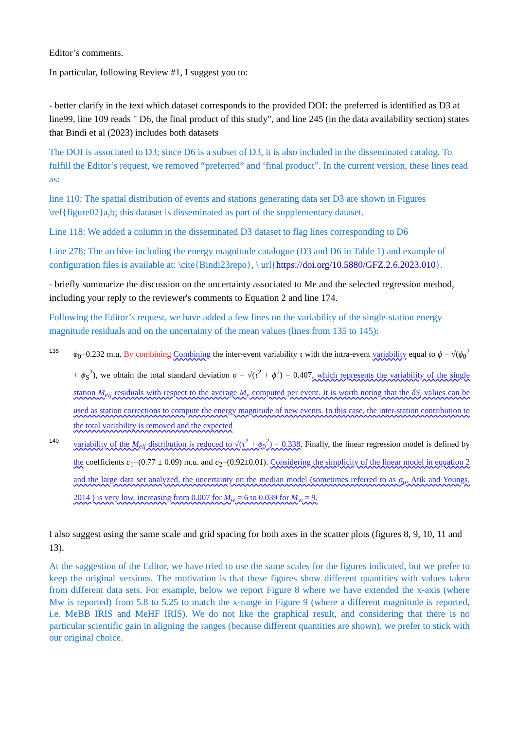Editor’s comments.
In particular, following Review #1, I suggest you to:
- better clarify in the text which dataset corresponds to the provided DOI: the preferred is identified as D3 at line99, line 109 reads " D6, the final product of this study", and line 245 (in the data availability section) states that Bindi et al (2023) includes both datasets
The DOI is associated to D3; since D6 is a subset of D3, it is also included in the disseminated catalog. To fulfill the Editor’s request, we removed “preferred” and ‘final product”. In the current version, these lines read as:
line 110: The spatial distribution of events and stations generating data set D3 are shown in Figures \ref{figure02}a,b; this dataset is disseminated as part of the supplementary dataset.
Line 118: We added a column in the disseminated D3 dataset to flag lines corresponding to D6
Line 278: The archive including the energy magnitude catalogue (D3 and D6 in Table 1) and example of configuration files is available at: \cite{Bindi23repo}, \ url{https://doi.org/10.5880/GFZ.2.6.2023.010}.
- briefly summarize the discussion on the uncertainty associated to Me and the selected regression method, including your reply to the reviewer's comments to Equation 2 and line 174.
Following the Editor’s request, we have added a few lines on the variability of the single-station energy magnitude residuals and on the uncertainty of the mean values (lines from 135 to 145):
135
ϕ<sub>0</sub>=0.232 m.u. By combining Combining the inter-event variability τ with the intra-event variability equal to ϕ = √(ϕ<sub>0</sub><sup>2</sup> + ϕ<sub>S</sub><sup>2</sup>), we obtain the total standard deviation σ = √(τ<sup>2</sup> + ϕ<sup>2</sup>) = 0.407, which represents the variability of the single station M<sub>eij</sub> residuals with respect to the average M<sub>e</sub> computed per event. It is worth noting that the δS<sub>j</sub> values can be used as station corrections to compute the energy magnitude of new events. In this case, the inter-station contribution to the total variability is removed and the expected
140
variability of the M<sub>eij</sub> distribution is reduced to √(τ<sup>2</sup> + ϕ<sub>0</sub><sup>2</sup>) = 0.338. Finally, the linear regression model is defined by the coefficients c<sub>1</sub>=(0.77 ± 0.09) m.u. and c<sub>2</sub>=(0.92±0.01). Considering the simplicity of the linear model in equation 2 and the large data set analyzed, the uncertainty on the median model (sometimes referred to as σ<sub>μ</sub>, Atik and Youngs, 2014 ) is very low, increasing from 0.007 for M<sub>w</sub> = 6 to 0.039 for M<sub>w</sub> = 9.
I also suggest using the same scale and grid spacing for both axes in the scatter plots (figures 8, 9, 10, 11 and 13).
At the suggestion of the Editor, we have tried to use the same scales for the figures indicated, but we prefer to keep the original versions. The motivation is that these figures show different quantities with values taken from different data sets. For example, below we report Figure 8 where we have extended the x-axis (where Mw is reported) from 5.8 to 5.25 to match the x-range in Figure 9 (where a different magnitude is reported, i.e. MeBB IRIS and MeHF IRIS). We do not like the graphical result, and considering that there is no particular scientific gain in aligning the ranges (because different quantities are shown), we prefer to stick with our original choice.